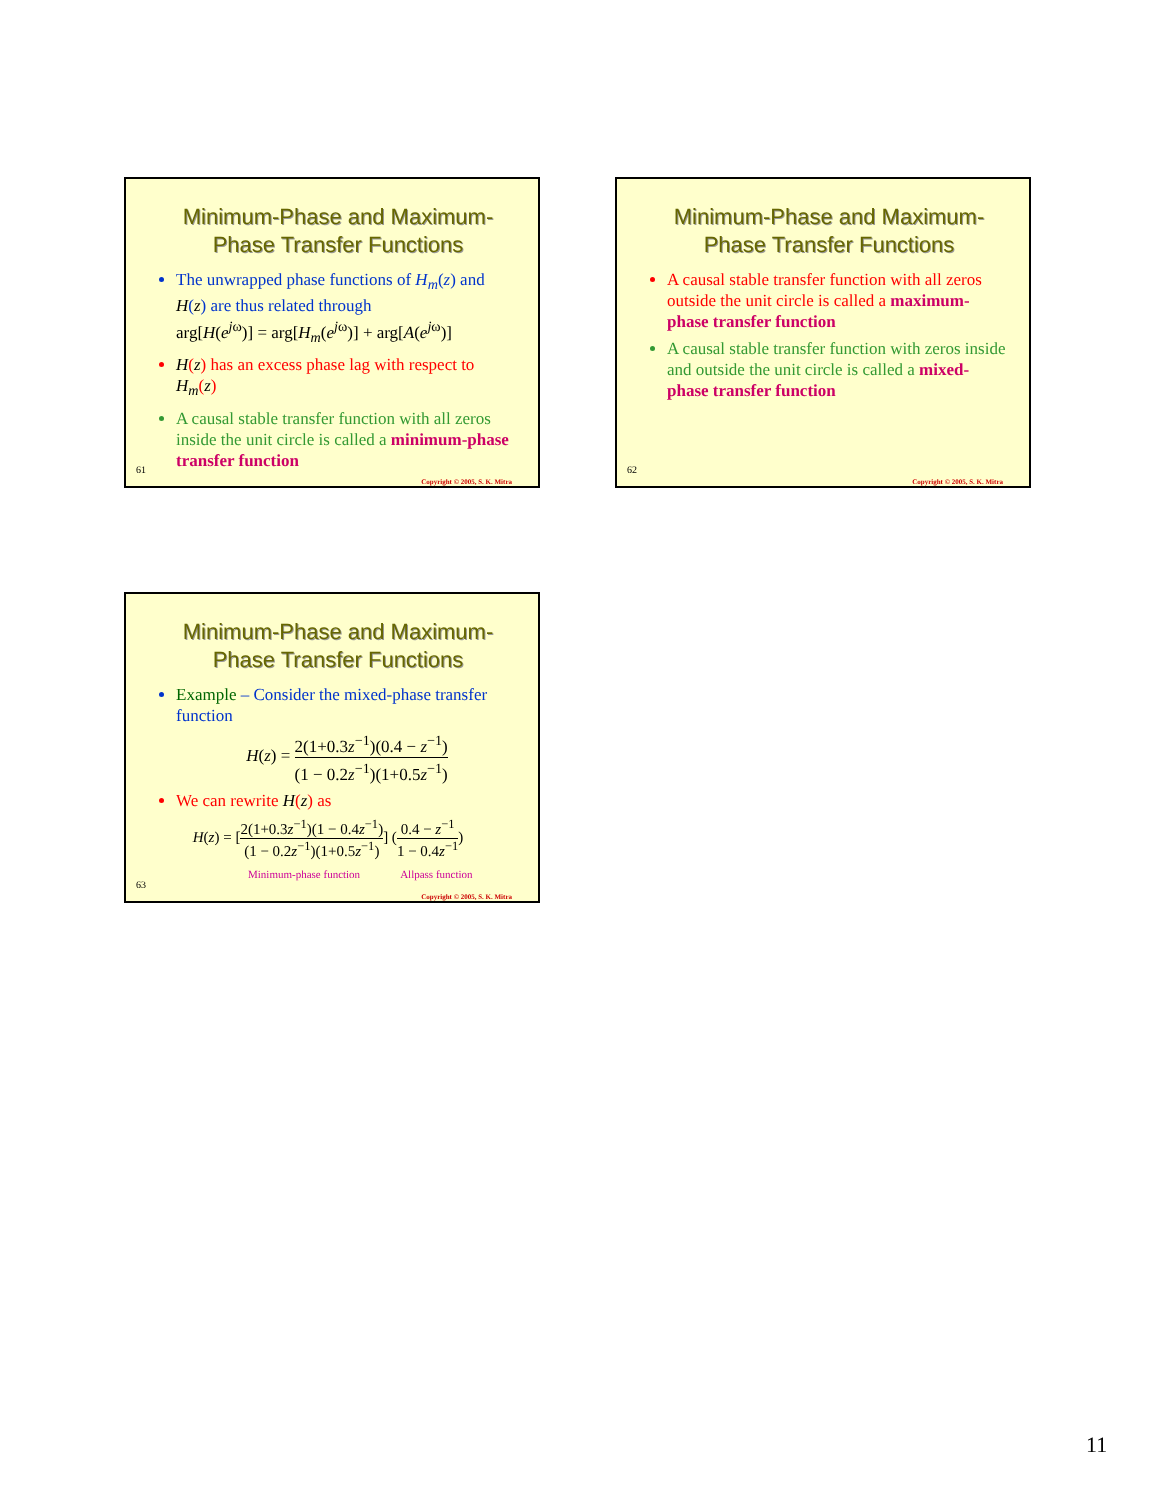Minimum-Phase and Maximum-Phase Transfer Functions
The unwrapped phase functions of H<sub>m</sub>(z) and H(z) are thus related through
arg[H(e<sup>j</sup><sup>ω</sup>)] = arg[H<sub>m</sub>(e<sup>j</sup><sup>ω</sup>)] + arg[A(e<sup>j</sup><sup>ω</sup>)]
H(z) has an excess phase lag with respect to H<sub>m</sub>(z)
A causal stable transfer function with all zeros inside the unit circle is called a minimum-phase transfer function
61
Copyright © 2005, S. K. Mitra
Minimum-Phase and Maximum-Phase Transfer Functions
A causal stable transfer function with all zeros outside the unit circle is called a maximum-phase transfer function
A causal stable transfer function with zeros inside and outside the unit circle is called a mixed-phase transfer function
62
Copyright © 2005, S. K. Mitra
Minimum-Phase and Maximum-Phase Transfer Functions
Example – Consider the mixed-phase transfer function
H(z) = 2(1+0.3z<sup>−1</sup>)(0.4 − z<sup>−1</sup>) (1 − 0.2z<sup>−1</sup>)(1+0.5z<sup>−1</sup>)
We can rewrite H(z) as
H(z) = [2(1+0.3z<sup>−1</sup>)(1 − 0.4z<sup>−1</sup>) (1 − 0.2z<sup>−1</sup>)(1+0.5z<sup>−1</sup>)] (0.4 − z<sup>−1</sup> 1 − 0.4z<sup>−1</sup>)
Minimum-phase function Allpass function
63
Copyright © 2005, S. K. Mitra
11